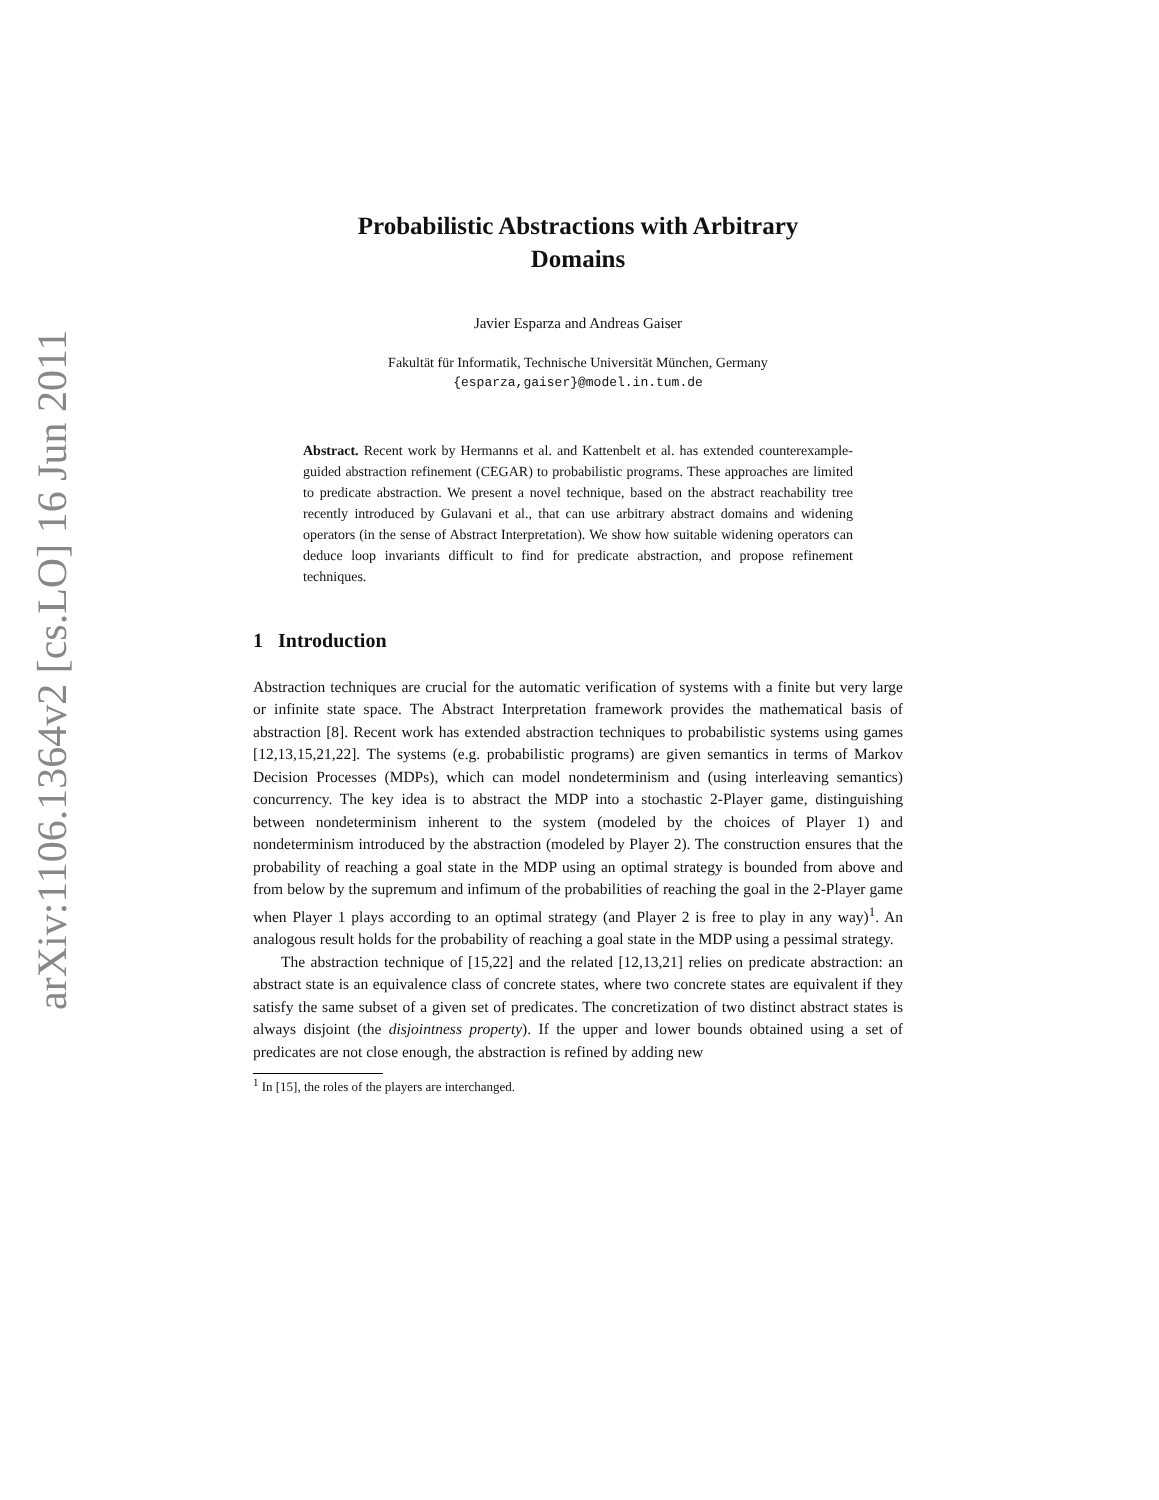arXiv:1106.1364v2 [cs.LO] 16 Jun 2011
Probabilistic Abstractions with Arbitrary
Domains
Javier Esparza and Andreas Gaiser
Fakultät für Informatik, Technische Universität München, Germany
{esparza,gaiser}@model.in.tum.de
Abstract. Recent work by Hermanns et al. and Kattenbelt et al. has extended counterexample-guided abstraction refinement (CEGAR) to probabilistic programs. These approaches are limited to predicate abstraction. We present a novel technique, based on the abstract reachability tree recently introduced by Gulavani et al., that can use arbitrary abstract domains and widening operators (in the sense of Abstract Interpretation). We show how suitable widening operators can deduce loop invariants difficult to find for predicate abstraction, and propose refinement techniques.
1 Introduction
Abstraction techniques are crucial for the automatic verification of systems with a finite but very large or infinite state space. The Abstract Interpretation framework provides the mathematical basis of abstraction [8]. Recent work has extended abstraction techniques to probabilistic systems using games [12,13,15,21,22]. The systems (e.g. probabilistic programs) are given semantics in terms of Markov Decision Processes (MDPs), which can model nondeterminism and (using interleaving semantics) concurrency. The key idea is to abstract the MDP into a stochastic 2-Player game, distinguishing between nondeterminism inherent to the system (modeled by the choices of Player 1) and nondeterminism introduced by the abstraction (modeled by Player 2). The construction ensures that the probability of reaching a goal state in the MDP using an optimal strategy is bounded from above and from below by the supremum and infimum of the probabilities of reaching the goal in the 2-Player game when Player 1 plays according to an optimal strategy (and Player 2 is free to play in any way)<sup>1</sup>. An analogous result holds for the probability of reaching a goal state in the MDP using a pessimal strategy.
The abstraction technique of [15,22] and the related [12,13,21] relies on predicate abstraction: an abstract state is an equivalence class of concrete states, where two concrete states are equivalent if they satisfy the same subset of a given set of predicates. The concretization of two distinct abstract states is always disjoint (the disjointness property). If the upper and lower bounds obtained using a set of predicates are not close enough, the abstraction is refined by adding new
<sup>1</sup> In [15], the roles of the players are interchanged.